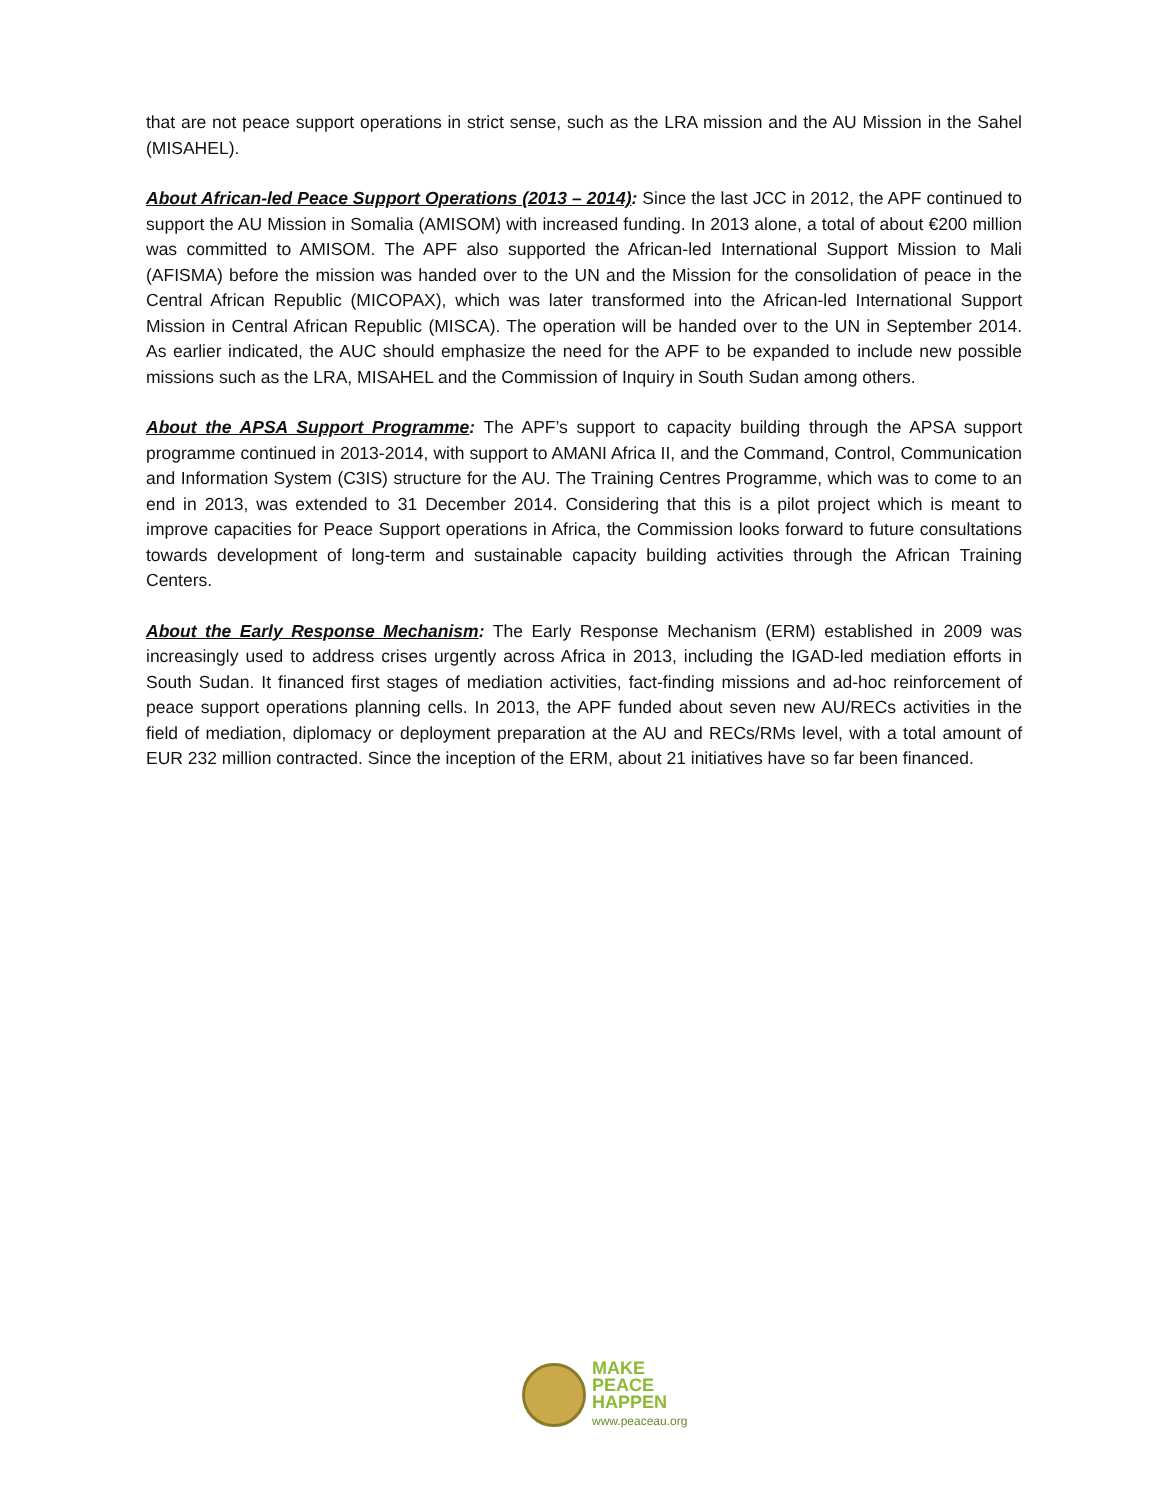that are not peace support operations in strict sense, such as the LRA mission and the AU Mission in the Sahel (MISAHEL).
About African-led Peace Support Operations (2013 – 2014): Since the last JCC in 2012, the APF continued to support the AU Mission in Somalia (AMISOM) with increased funding. In 2013 alone, a total of about €200 million was committed to AMISOM. The APF also supported the African-led International Support Mission to Mali (AFISMA) before the mission was handed over to the UN and the Mission for the consolidation of peace in the Central African Republic (MICOPAX), which was later transformed into the African-led International Support Mission in Central African Republic (MISCA). The operation will be handed over to the UN in September 2014. As earlier indicated, the AUC should emphasize the need for the APF to be expanded to include new possible missions such as the LRA, MISAHEL and the Commission of Inquiry in South Sudan among others.
About the APSA Support Programme: The APF’s support to capacity building through the APSA support programme continued in 2013-2014, with support to AMANI Africa II, and the Command, Control, Communication and Information System (C3IS) structure for the AU. The Training Centres Programme, which was to come to an end in 2013, was extended to 31 December 2014. Considering that this is a pilot project which is meant to improve capacities for Peace Support operations in Africa, the Commission looks forward to future consultations towards development of long-term and sustainable capacity building activities through the African Training Centers.
About the Early Response Mechanism: The Early Response Mechanism (ERM) established in 2009 was increasingly used to address crises urgently across Africa in 2013, including the IGAD-led mediation efforts in South Sudan. It financed first stages of mediation activities, fact-finding missions and ad-hoc reinforcement of peace support operations planning cells. In 2013, the APF funded about seven new AU/RECs activities in the field of mediation, diplomacy or deployment preparation at the AU and RECs/RMs level, with a total amount of EUR 232 million contracted. Since the inception of the ERM, about 21 initiatives have so far been financed.
MAKE
PEACE
HAPPEN
www.peaceau.org